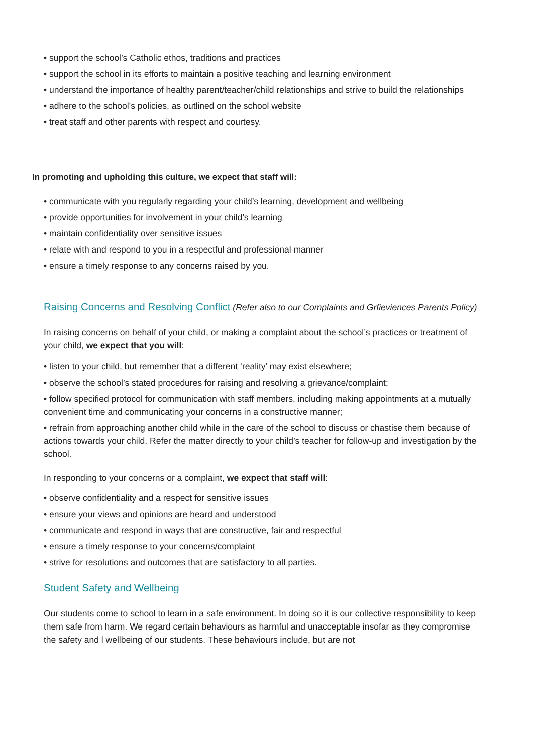• support the school’s Catholic ethos, traditions and practices
• support the school in its efforts to maintain a positive teaching and learning environment
• understand the importance of healthy parent/teacher/child relationships and strive to build the relationships
• adhere to the school’s policies, as outlined on the school website
• treat staff and other parents with respect and courtesy.
In promoting and upholding this culture, we expect that staff will:
• communicate with you regularly regarding your child’s learning, development and wellbeing
• provide opportunities for involvement in your child’s learning
• maintain confidentiality over sensitive issues
• relate with and respond to you in a respectful and professional manner
• ensure a timely response to any concerns raised by you.
Raising Concerns and Resolving Conflict (Refer also to our Complaints and Grfieviences Parents Policy)
In raising concerns on behalf of your child, or making a complaint about the school’s practices or treatment of your child, we expect that you will:
• listen to your child, but remember that a different ‘reality’ may exist elsewhere;
• observe the school’s stated procedures for raising and resolving a grievance/complaint;
• follow specified protocol for communication with staff members, including making appointments at a mutually convenient time and communicating your concerns in a constructive manner;
• refrain from approaching another child while in the care of the school to discuss or chastise them because of actions towards your child. Refer the matter directly to your child’s teacher for follow-up and investigation by the school.
In responding to your concerns or a complaint, we expect that staff will:
• observe confidentiality and a respect for sensitive issues
• ensure your views and opinions are heard and understood
• communicate and respond in ways that are constructive, fair and respectful
• ensure a timely response to your concerns/complaint
• strive for resolutions and outcomes that are satisfactory to all parties.
Student Safety and Wellbeing
Our students come to school to learn in a safe environment. In doing so it is our collective responsibility to keep them safe from harm. We regard certain behaviours as harmful and unacceptable insofar as they compromise the safety and l wellbeing of our students. These behaviours include, but are not